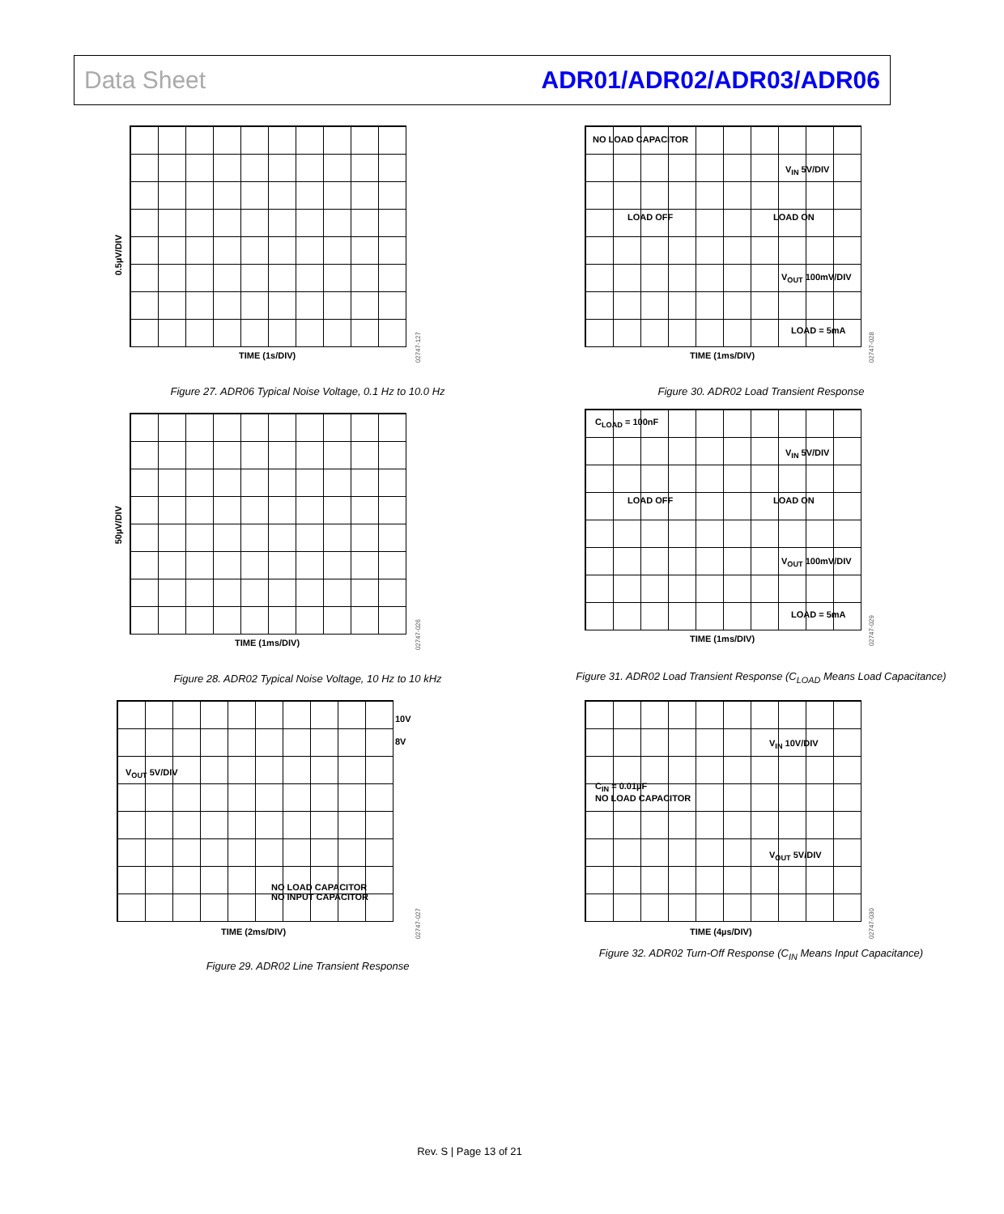Data Sheet ADR01/ADR02/ADR03/ADR06
0.5µV/DIV
TIME (1s/DIV)
02747-127
Figure 27. ADR06 Typical Noise Voltage, 0.1 Hz to 10.0 Hz
NO LOAD CAPACITOR
V<sub>IN</sub> 5V/DIV
LOAD OFF LOAD ON
V<sub>OUT</sub> 100mV/DIV
LOAD = 5mA
TIME (1ms/DIV)
02747-028
Figure 30. ADR02 Load Transient Response
50µV/DIV
TIME (1ms/DIV)
02747-026
Figure 28. ADR02 Typical Noise Voltage, 10 Hz to 10 kHz
C<sub>LOAD</sub> = 100nF
V<sub>IN</sub> 5V/DIV
LOAD OFF LOAD ON
V<sub>OUT</sub> 100mV/DIV
LOAD = 5mA
TIME (1ms/DIV)
02747-029
Figure 31. ADR02 Load Transient Response (C<sub>LOAD</sub> Means Load Capacitance)
10V
8V
V<sub>OUT</sub> 5V/DIV
NO LOAD CAPACITOR
NO INPUT CAPACITOR
TIME (2ms/DIV)
02747-027
Figure 29. ADR02 Line Transient Response
V<sub>IN</sub> 10V/DIV
C<sub>IN</sub> = 0.01µF
NO LOAD CAPACITOR
V<sub>OUT</sub> 5V/DIV
TIME (4µs/DIV)
02747-030
Figure 32. ADR02 Turn-Off Response (C<sub>IN</sub> Means Input Capacitance)
Rev. S | Page 13 of 21